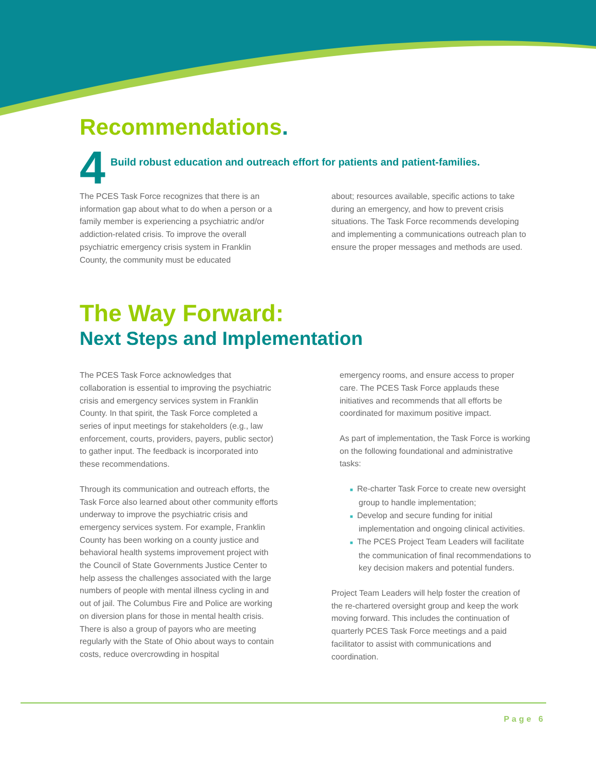Recommendations.
4
Build robust education and outreach effort for patients and patient-families.
The PCES Task Force recognizes that there is an information gap about what to do when a person or a family member is experiencing a psychiatric and/or addiction-related crisis. To improve the overall psychiatric emergency crisis system in Franklin County, the community must be educated
about; resources available, specific actions to take during an emergency, and how to prevent crisis situations. The Task Force recommends developing and implementing a communications outreach plan to ensure the proper messages and methods are used.
The Way Forward:
Next Steps and Implementation
The PCES Task Force acknowledges that collaboration is essential to improving the psychiatric crisis and emergency services system in Franklin County. In that spirit, the Task Force completed a series of input meetings for stakeholders (e.g., law enforcement, courts, providers, payers, public sector) to gather input. The feedback is incorporated into these recommendations.
Through its communication and outreach efforts, the Task Force also learned about other community efforts underway to improve the psychiatric crisis and emergency services system. For example, Franklin County has been working on a county justice and behavioral health systems improvement project with the Council of State Governments Justice Center to help assess the challenges associated with the large numbers of people with mental illness cycling in and out of jail. The Columbus Fire and Police are working on diversion plans for those in mental health crisis. There is also a group of payors who are meeting regularly with the State of Ohio about ways to contain costs, reduce overcrowding in hospital
emergency rooms, and ensure access to proper care. The PCES Task Force applauds these initiatives and recommends that all efforts be coordinated for maximum positive impact.
As part of implementation, the Task Force is working on the following foundational and administrative tasks:
■ Re-charter Task Force to create new oversight group to handle implementation;
■ Develop and secure funding for initial implementation and ongoing clinical activities.
■ The PCES Project Team Leaders will facilitate the communication of final recommendations to key decision makers and potential funders.
Project Team Leaders will help foster the creation of the re-chartered oversight group and keep the work moving forward. This includes the continuation of quarterly PCES Task Force meetings and a paid facilitator to assist with communications and coordination.
Page 6